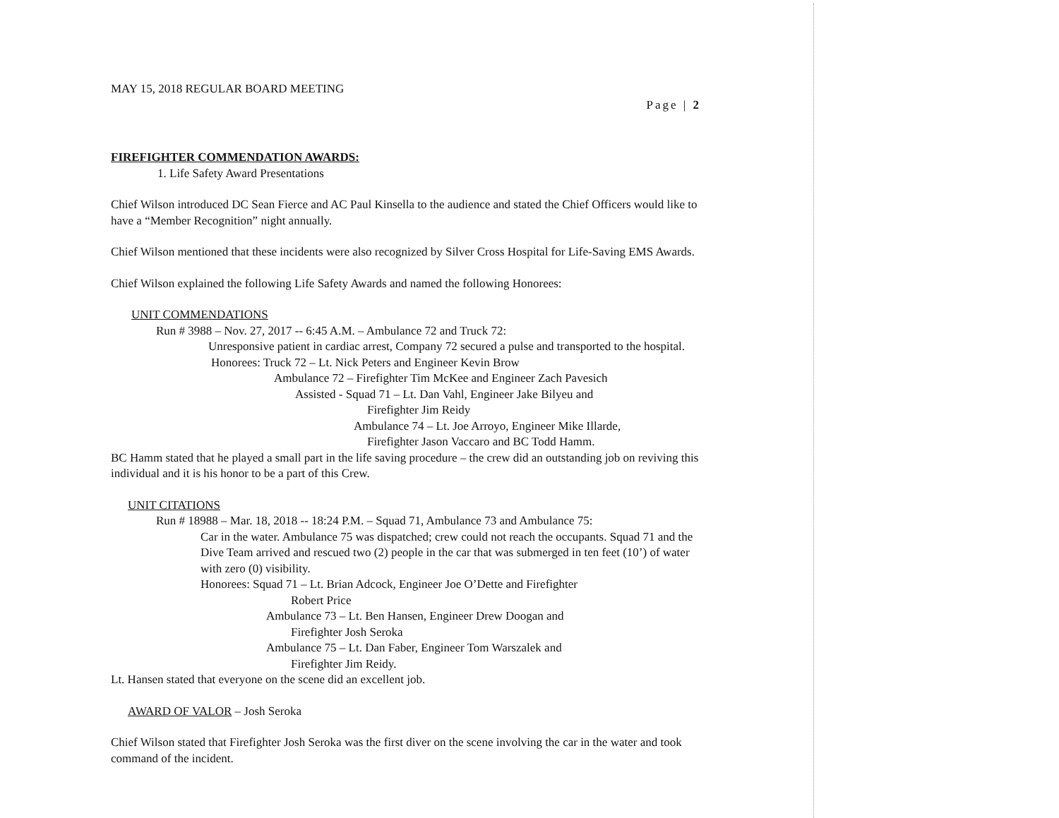MAY 15, 2018 REGULAR BOARD MEETING
Page | 2
FIREFIGHTER COMMENDATION AWARDS:
1. Life Safety Award Presentations
Chief Wilson introduced DC Sean Fierce and AC Paul Kinsella to the audience and stated the Chief Officers would like to have a “Member Recognition” night annually.
Chief Wilson mentioned that these incidents were also recognized by Silver Cross Hospital for Life-Saving EMS Awards.
Chief Wilson explained the following Life Safety Awards and named the following Honorees:
UNIT COMMENDATIONS
Run # 3988 – Nov. 27, 2017 -- 6:45 A.M. – Ambulance 72 and Truck 72:
Unresponsive patient in cardiac arrest, Company 72 secured a pulse and transported to the hospital.
Honorees: Truck 72 – Lt. Nick Peters and Engineer Kevin Brow
Ambulance 72 – Firefighter Tim McKee and Engineer Zach Pavesich
Assisted - Squad 71 – Lt. Dan Vahl, Engineer Jake Bilyeu and
Firefighter Jim Reidy
Ambulance 74 – Lt. Joe Arroyo, Engineer Mike Illarde,
Firefighter Jason Vaccaro and BC Todd Hamm.
BC Hamm stated that he played a small part in the life saving procedure – the crew did an outstanding job on reviving this individual and it is his honor to be a part of this Crew.
UNIT CITATIONS
Run # 18988 – Mar. 18, 2018 -- 18:24 P.M. – Squad 71, Ambulance 73 and Ambulance 75:
Car in the water. Ambulance 75 was dispatched; crew could not reach the occupants. Squad 71 and the Dive Team arrived and rescued two (2) people in the car that was submerged in ten feet (10’) of water with zero (0) visibility.
Honorees: Squad 71 – Lt. Brian Adcock, Engineer Joe O’Dette and Firefighter
Robert Price
Ambulance 73 – Lt. Ben Hansen, Engineer Drew Doogan and
Firefighter Josh Seroka
Ambulance 75 – Lt. Dan Faber, Engineer Tom Warszalek and
Firefighter Jim Reidy.
Lt. Hansen stated that everyone on the scene did an excellent job.
AWARD OF VALOR – Josh Seroka
Chief Wilson stated that Firefighter Josh Seroka was the first diver on the scene involving the car in the water and took command of the incident.